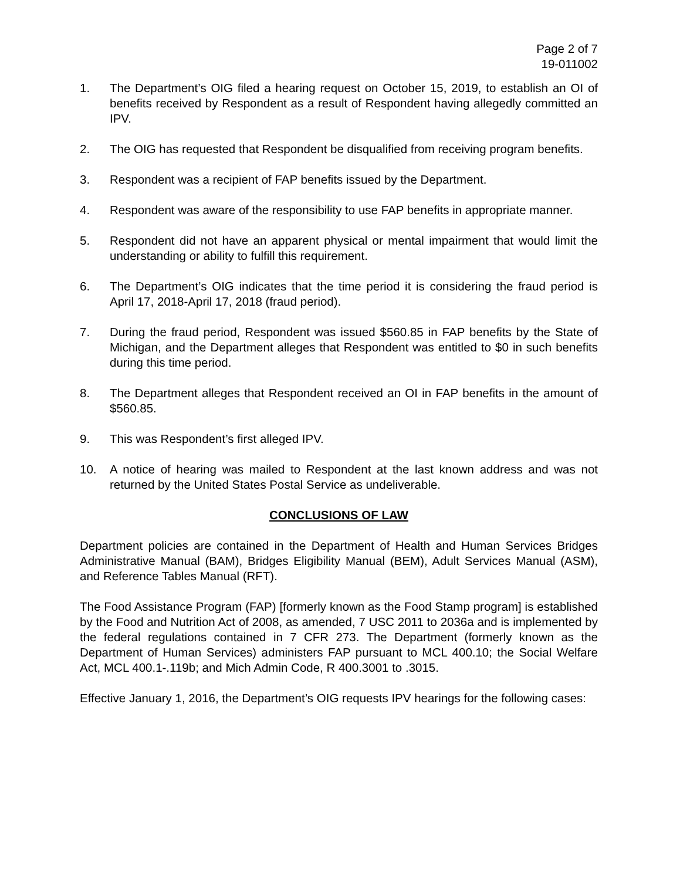Page 2 of 7
19-011002
1. The Department’s OIG filed a hearing request on October 15, 2019, to establish an OI of benefits received by Respondent as a result of Respondent having allegedly committed an IPV.
2. The OIG has requested that Respondent be disqualified from receiving program benefits.
3. Respondent was a recipient of FAP benefits issued by the Department.
4. Respondent was aware of the responsibility to use FAP benefits in appropriate manner.
5. Respondent did not have an apparent physical or mental impairment that would limit the understanding or ability to fulfill this requirement.
6. The Department’s OIG indicates that the time period it is considering the fraud period is April 17, 2018-April 17, 2018 (fraud period).
7. During the fraud period, Respondent was issued $560.85 in FAP benefits by the State of Michigan, and the Department alleges that Respondent was entitled to $0 in such benefits during this time period.
8. The Department alleges that Respondent received an OI in FAP benefits in the amount of $560.85.
9. This was Respondent’s first alleged IPV.
10. A notice of hearing was mailed to Respondent at the last known address and was not returned by the United States Postal Service as undeliverable.
CONCLUSIONS OF LAW
Department policies are contained in the Department of Health and Human Services Bridges Administrative Manual (BAM), Bridges Eligibility Manual (BEM), Adult Services Manual (ASM), and Reference Tables Manual (RFT).
The Food Assistance Program (FAP) [formerly known as the Food Stamp program] is established by the Food and Nutrition Act of 2008, as amended, 7 USC 2011 to 2036a and is implemented by the federal regulations contained in 7 CFR 273. The Department (formerly known as the Department of Human Services) administers FAP pursuant to MCL 400.10; the Social Welfare Act, MCL 400.1-.119b; and Mich Admin Code, R 400.3001 to .3015.
Effective January 1, 2016, the Department’s OIG requests IPV hearings for the following cases: